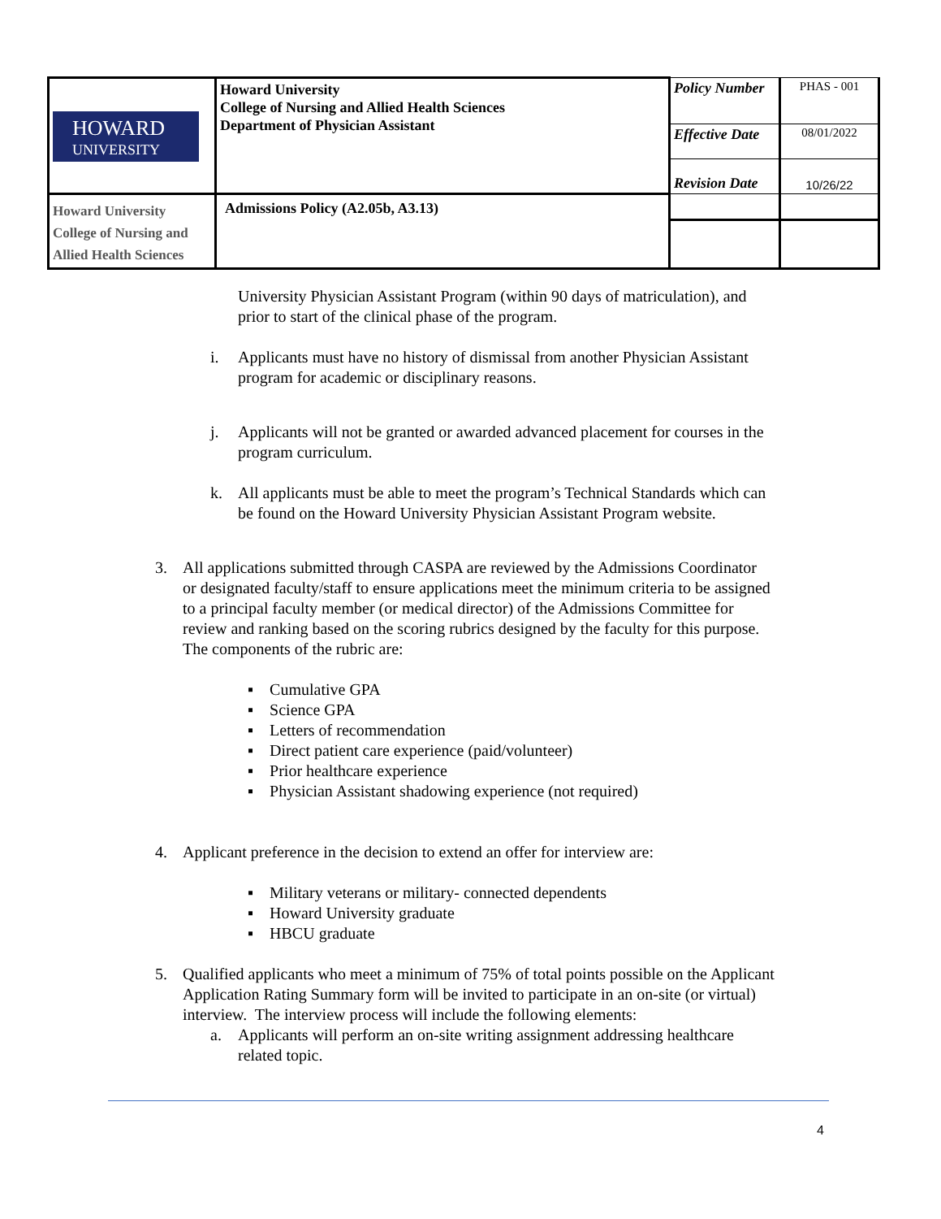| HOWARD UNIVERSITY | Howard University College of Nursing and Allied Health Sciences Department of Physician Assistant | Policy Number | PHAS - 001 |
| | | Effective Date | 08/01/2022 |
| | | Revision Date | 10/26/22 |
| Howard University College of Nursing and Allied Health Sciences | Admissions Policy (A2.05b, A3.13) | | |
University Physician Assistant Program (within 90 days of matriculation), and
prior to start of the clinical phase of the program.
i. Applicants must have no history of dismissal from another Physician Assistant
program for academic or disciplinary reasons.
j. Applicants will not be granted or awarded advanced placement for courses in the
program curriculum.
k. All applicants must be able to meet the program’s Technical Standards which can
be found on the Howard University Physician Assistant Program website.
3. All applications submitted through CASPA are reviewed by the Admissions Coordinator
or designated faculty/staff to ensure applications meet the minimum criteria to be assigned
to a principal faculty member (or medical director) of the Admissions Committee for
review and ranking based on the scoring rubrics designed by the faculty for this purpose.
The components of the rubric are:
▪ Cumulative GPA
▪ Science GPA
▪ Letters of recommendation
▪ Direct patient care experience (paid/volunteer)
▪ Prior healthcare experience
▪ Physician Assistant shadowing experience (not required)
4. Applicant preference in the decision to extend an offer for interview are:
▪ Military veterans or military- connected dependents
▪ Howard University graduate
▪ HBCU graduate
5. Qualified applicants who meet a minimum of 75% of total points possible on the Applicant
Application Rating Summary form will be invited to participate in an on-site (or virtual)
interview. The interview process will include the following elements:
a. Applicants will perform an on-site writing assignment addressing healthcare
related topic.
4